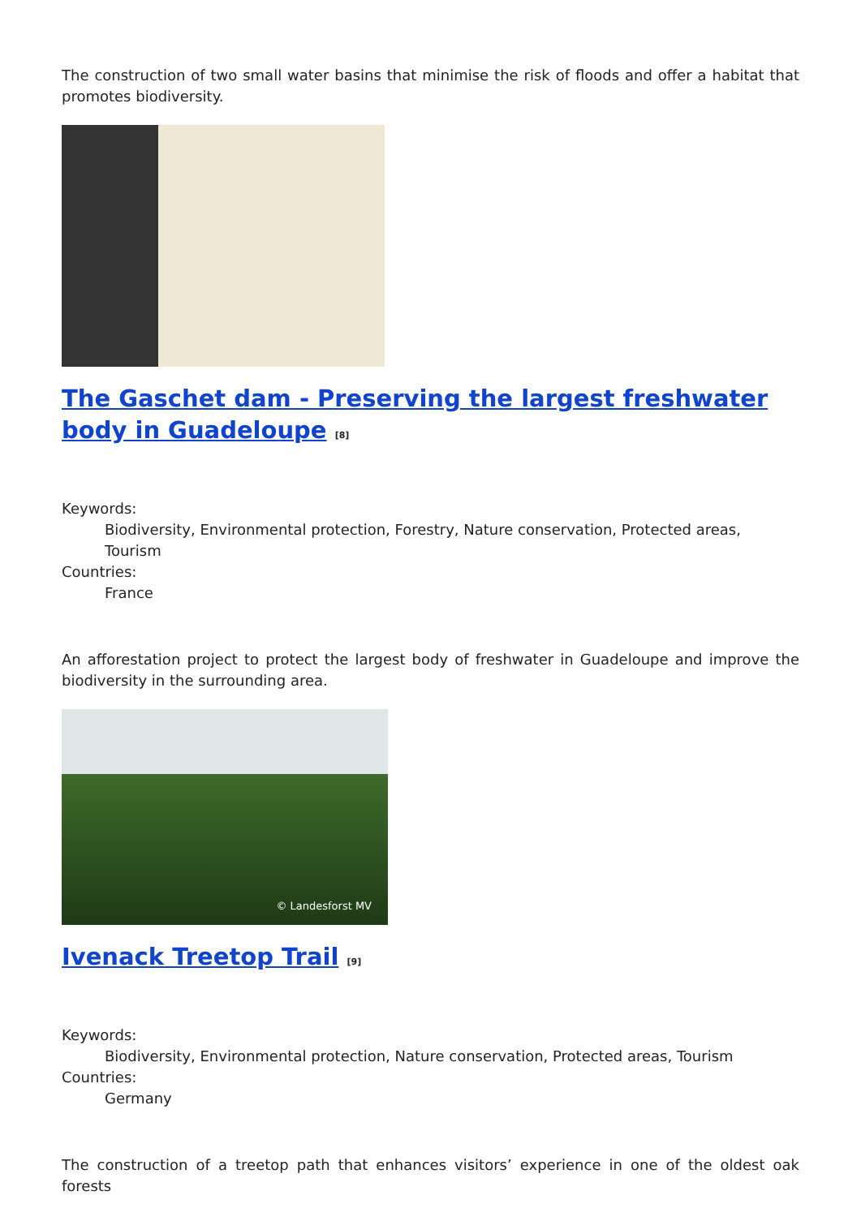The construction of two small water basins that minimise the risk of floods and offer a habitat that promotes biodiversity.
The Gaschet dam - Preserving the largest freshwater body in Guadeloupe <sup>[8]</sup>
Keywords:
Biodiversity, Environmental protection, Forestry, Nature conservation, Protected areas, Tourism
Countries:
France
An afforestation project to protect the largest body of freshwater in Guadeloupe and improve the biodiversity in the surrounding area.
© Landesforst MV
Ivenack Treetop Trail <sup>[9]</sup>
Keywords:
Biodiversity, Environmental protection, Nature conservation, Protected areas, Tourism
Countries:
Germany
The construction of a treetop path that enhances visitors’ experience in one of the oldest oak forests